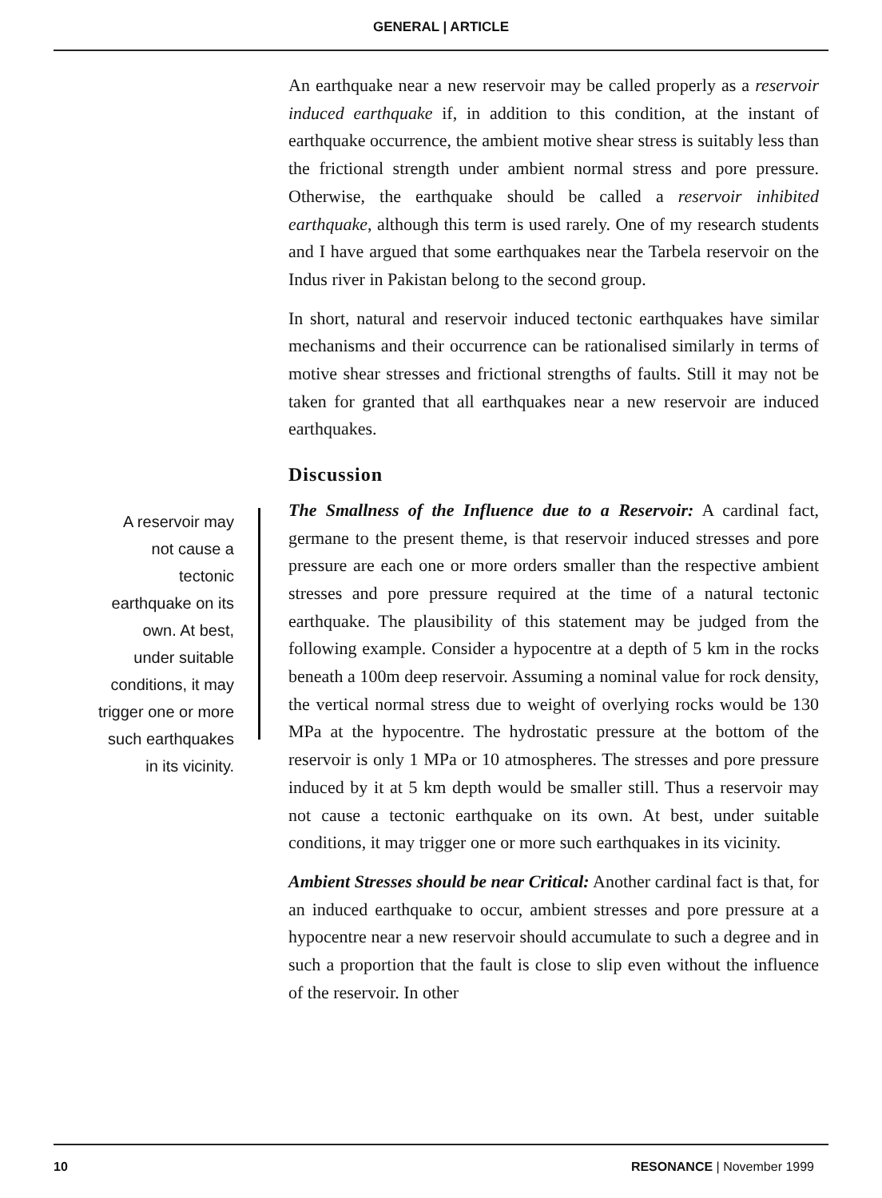GENERAL | ARTICLE
A reservoir may
not cause a
tectonic
earthquake on its
own. At best,
under suitable
conditions, it may
trigger one or more
such earthquakes
in its vicinity.
An earthquake near a new reservoir may be called properly as a reservoir induced earthquake if, in addition to this condition, at the instant of earthquake occurrence, the ambient motive shear stress is suitably less than the frictional strength under ambient normal stress and pore pressure. Otherwise, the earthquake should be called a reservoir inhibited earthquake, although this term is used rarely. One of my research students and I have argued that some earthquakes near the Tarbela reservoir on the Indus river in Pakistan belong to the second group.
In short, natural and reservoir induced tectonic earthquakes have similar mechanisms and their occurrence can be rationalised similarly in terms of motive shear stresses and frictional strengths of faults. Still it may not be taken for granted that all earthquakes near a new reservoir are induced earthquakes.
Discussion
The Smallness of the Influence due to a Reservoir: A cardinal fact, germane to the present theme, is that reservoir induced stresses and pore pressure are each one or more orders smaller than the respective ambient stresses and pore pressure required at the time of a natural tectonic earthquake. The plausibility of this statement may be judged from the following example. Consider a hypocentre at a depth of 5 km in the rocks beneath a 100m deep reservoir. Assuming a nominal value for rock density, the vertical normal stress due to weight of overlying rocks would be 130 MPa at the hypocentre. The hydrostatic pressure at the bottom of the reservoir is only 1 MPa or 10 atmospheres. The stresses and pore pressure induced by it at 5 km depth would be smaller still. Thus a reservoir may not cause a tectonic earthquake on its own. At best, under suitable conditions, it may trigger one or more such earthquakes in its vicinity.
Ambient Stresses should be near Critical: Another cardinal fact is that, for an induced earthquake to occur, ambient stresses and pore pressure at a hypocentre near a new reservoir should accumulate to such a degree and in such a proportion that the fault is close to slip even without the influence of the reservoir. In other
10 RESONANCE | November 1999